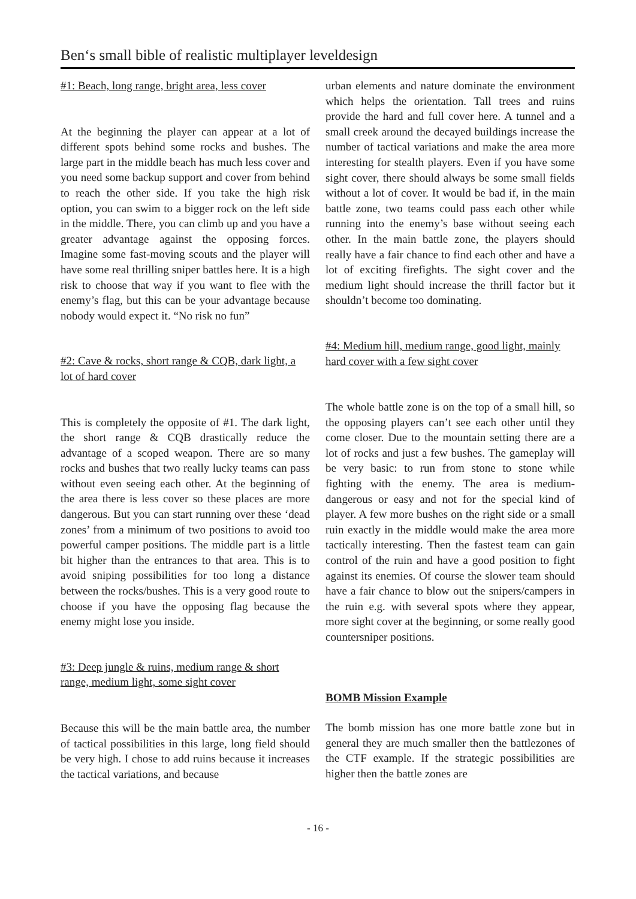Ben‘s small bible of realistic multiplayer leveldesign
#1: Beach, long range, bright area, less cover
At the beginning the player can appear at a lot of different spots behind some rocks and bushes. The large part in the middle beach has much less cover and you need some backup support and cover from behind to reach the other side. If you take the high risk option, you can swim to a bigger rock on the left side in the middle. There, you can climb up and you have a greater advantage against the opposing forces. Imagine some fast-moving scouts and the player will have some real thrilling sniper battles here. It is a high risk to choose that way if you want to flee with the enemy’s flag, but this can be your advantage because nobody would expect it. “No risk no fun”
#2: Cave & rocks, short range & CQB, dark light, a lot of hard cover
This is completely the opposite of #1. The dark light, the short range & CQB drastically reduce the advantage of a scoped weapon. There are so many rocks and bushes that two really lucky teams can pass without even seeing each other. At the beginning of the area there is less cover so these places are more dangerous. But you can start running over these ‘dead zones’ from a minimum of two positions to avoid too powerful camper positions. The middle part is a little bit higher than the entrances to that area. This is to avoid sniping possibilities for too long a distance between the rocks/bushes. This is a very good route to choose if you have the opposing flag because the enemy might lose you inside.
#3: Deep jungle & ruins, medium range & short range, medium light, some sight cover
Because this will be the main battle area, the number of tactical possibilities in this large, long field should be very high. I chose to add ruins because it increases the tactical variations, and because
urban elements and nature dominate the environment which helps the orientation. Tall trees and ruins provide the hard and full cover here. A tunnel and a small creek around the decayed buildings increase the number of tactical variations and make the area more interesting for stealth players. Even if you have some sight cover, there should always be some small fields without a lot of cover. It would be bad if, in the main battle zone, two teams could pass each other while running into the enemy’s base without seeing each other. In the main battle zone, the players should really have a fair chance to find each other and have a lot of exciting firefights. The sight cover and the medium light should increase the thrill factor but it shouldn’t become too dominating.
#4: Medium hill, medium range, good light, mainly hard cover with a few sight cover
The whole battle zone is on the top of a small hill, so the opposing players can’t see each other until they come closer. Due to the mountain setting there are a lot of rocks and just a few bushes. The gameplay will be very basic: to run from stone to stone while fighting with the enemy. The area is medium-dangerous or easy and not for the special kind of player. A few more bushes on the right side or a small ruin exactly in the middle would make the area more tactically interesting. Then the fastest team can gain control of the ruin and have a good position to fight against its enemies. Of course the slower team should have a fair chance to blow out the snipers/campers in the ruin e.g. with several spots where they appear, more sight cover at the beginning, or some really good countersniper positions.
BOMB Mission Example
The bomb mission has one more battle zone but in general they are much smaller then the battlezones of the CTF example. If the strategic possibilities are higher then the battle zones are
- 16 -